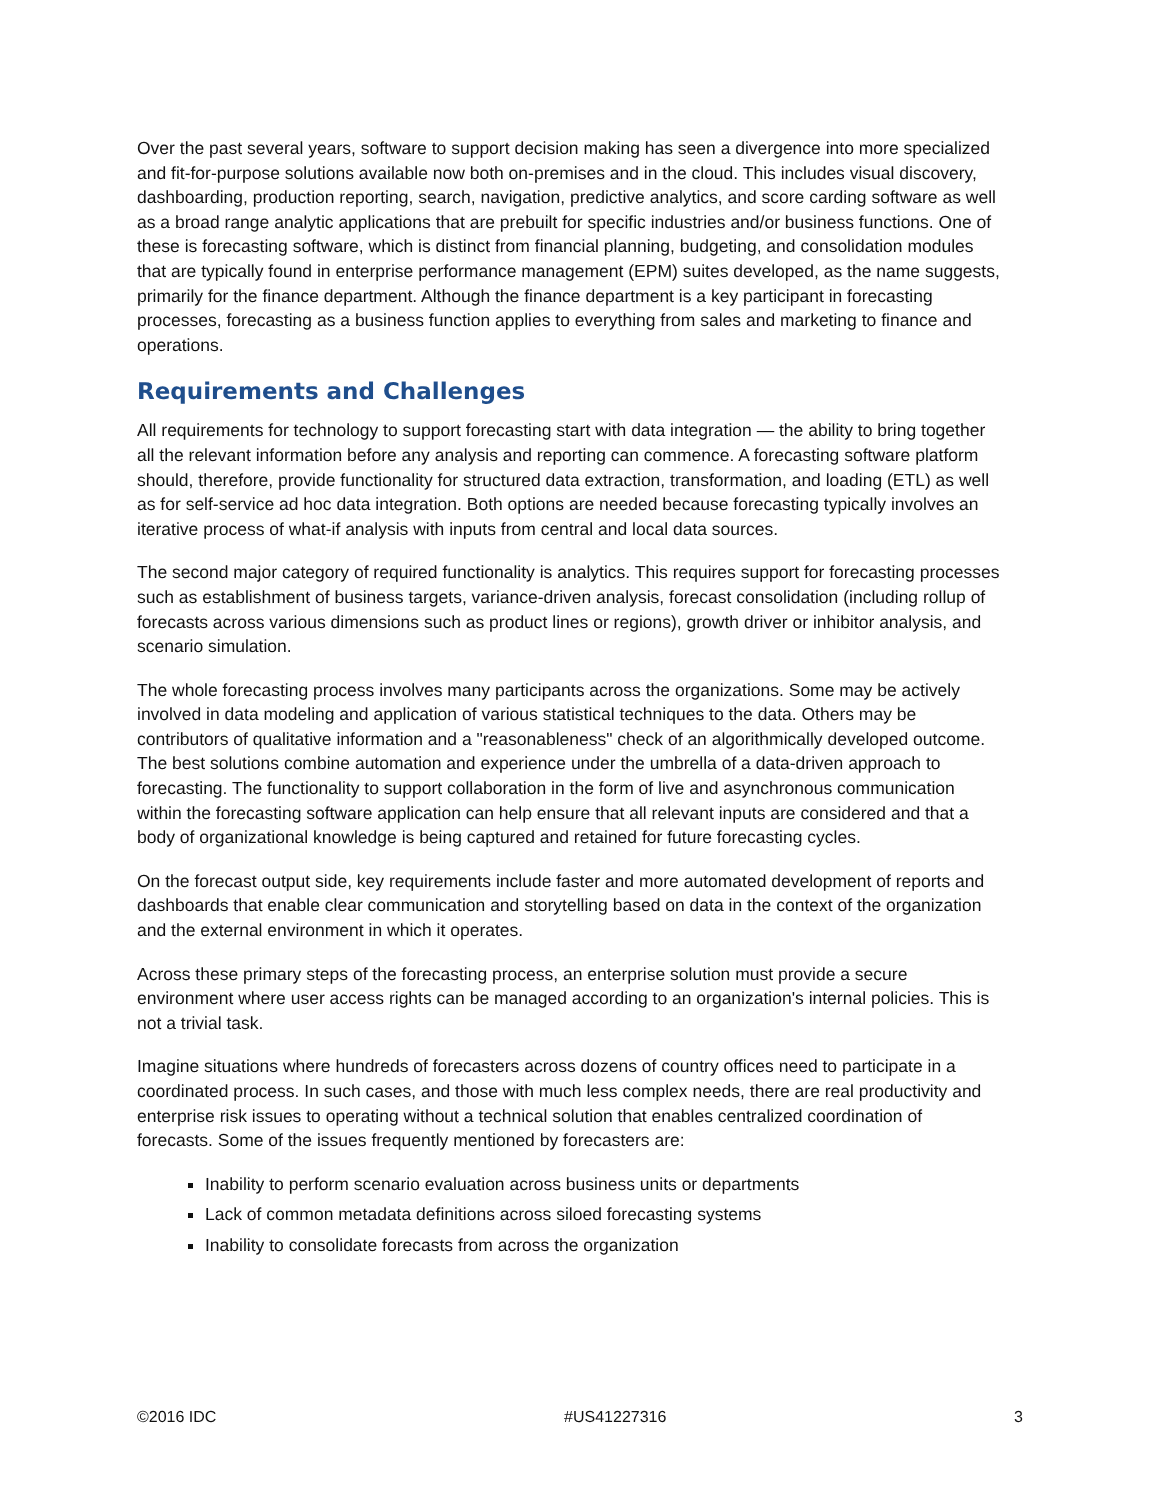Over the past several years, software to support decision making has seen a divergence into more specialized and fit-for-purpose solutions available now both on-premises and in the cloud. This includes visual discovery, dashboarding, production reporting, search, navigation, predictive analytics, and score carding software as well as a broad range analytic applications that are prebuilt for specific industries and/or business functions. One of these is forecasting software, which is distinct from financial planning, budgeting, and consolidation modules that are typically found in enterprise performance management (EPM) suites developed, as the name suggests, primarily for the finance department. Although the finance department is a key participant in forecasting processes, forecasting as a business function applies to everything from sales and marketing to finance and operations.
Requirements and Challenges
All requirements for technology to support forecasting start with data integration — the ability to bring together all the relevant information before any analysis and reporting can commence. A forecasting software platform should, therefore, provide functionality for structured data extraction, transformation, and loading (ETL) as well as for self-service ad hoc data integration. Both options are needed because forecasting typically involves an iterative process of what-if analysis with inputs from central and local data sources.
The second major category of required functionality is analytics. This requires support for forecasting processes such as establishment of business targets, variance-driven analysis, forecast consolidation (including rollup of forecasts across various dimensions such as product lines or regions), growth driver or inhibitor analysis, and scenario simulation.
The whole forecasting process involves many participants across the organizations. Some may be actively involved in data modeling and application of various statistical techniques to the data. Others may be contributors of qualitative information and a "reasonableness" check of an algorithmically developed outcome. The best solutions combine automation and experience under the umbrella of a data-driven approach to forecasting. The functionality to support collaboration in the form of live and asynchronous communication within the forecasting software application can help ensure that all relevant inputs are considered and that a body of organizational knowledge is being captured and retained for future forecasting cycles.
On the forecast output side, key requirements include faster and more automated development of reports and dashboards that enable clear communication and storytelling based on data in the context of the organization and the external environment in which it operates.
Across these primary steps of the forecasting process, an enterprise solution must provide a secure environment where user access rights can be managed according to an organization's internal policies. This is not a trivial task.
Imagine situations where hundreds of forecasters across dozens of country offices need to participate in a coordinated process. In such cases, and those with much less complex needs, there are real productivity and enterprise risk issues to operating without a technical solution that enables centralized coordination of forecasts. Some of the issues frequently mentioned by forecasters are:
Inability to perform scenario evaluation across business units or departments
Lack of common metadata definitions across siloed forecasting systems
Inability to consolidate forecasts from across the organization
©2016 IDC #US41227316 3